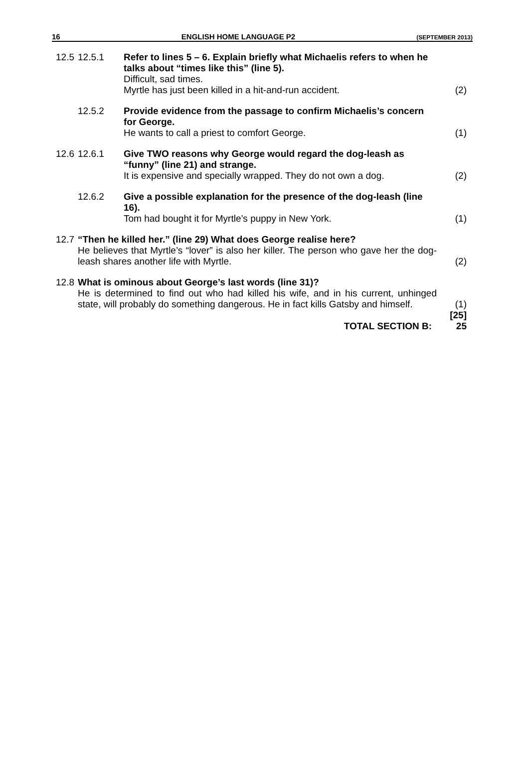16 ENGLISH HOME LANGUAGE P2 (SEPTEMBER 2013)
| 12.5 | 12.5.1 | Refer to lines 5 – 6. Explain briefly what Michaelis refers to when he talks about “times like this” (line 5). Difficult, sad times. Myrtle has just been killed in a hit-and-run accident. | (2) |
| | 12.5.2 | Provide evidence from the passage to confirm Michaelis’s concern for George. He wants to call a priest to comfort George. | (1) |
| 12.6 | 12.6.1 | Give TWO reasons why George would regard the dog-leash as “funny” (line 21) and strange. It is expensive and specially wrapped. They do not own a dog. | (2) |
| | 12.6.2 | Give a possible explanation for the presence of the dog-leash (line 16). Tom had bought it for Myrtle’s puppy in New York. | (1) |
| 12.7 | “Then he killed her.” (line 29) What does George realise here? He believes that Myrtle’s “lover” is also her killer. The person who gave her the dog-leash shares another life with Myrtle. | | (2) |
| 12.8 | What is ominous about George’s last words (line 31)? He is determined to find out who had killed his wife, and in his current, unhinged state, will probably do something dangerous. He in fact kills Gatsby and himself. | | (1) |
| | | | [25] |
| TOTAL SECTION B: | | | 25 |